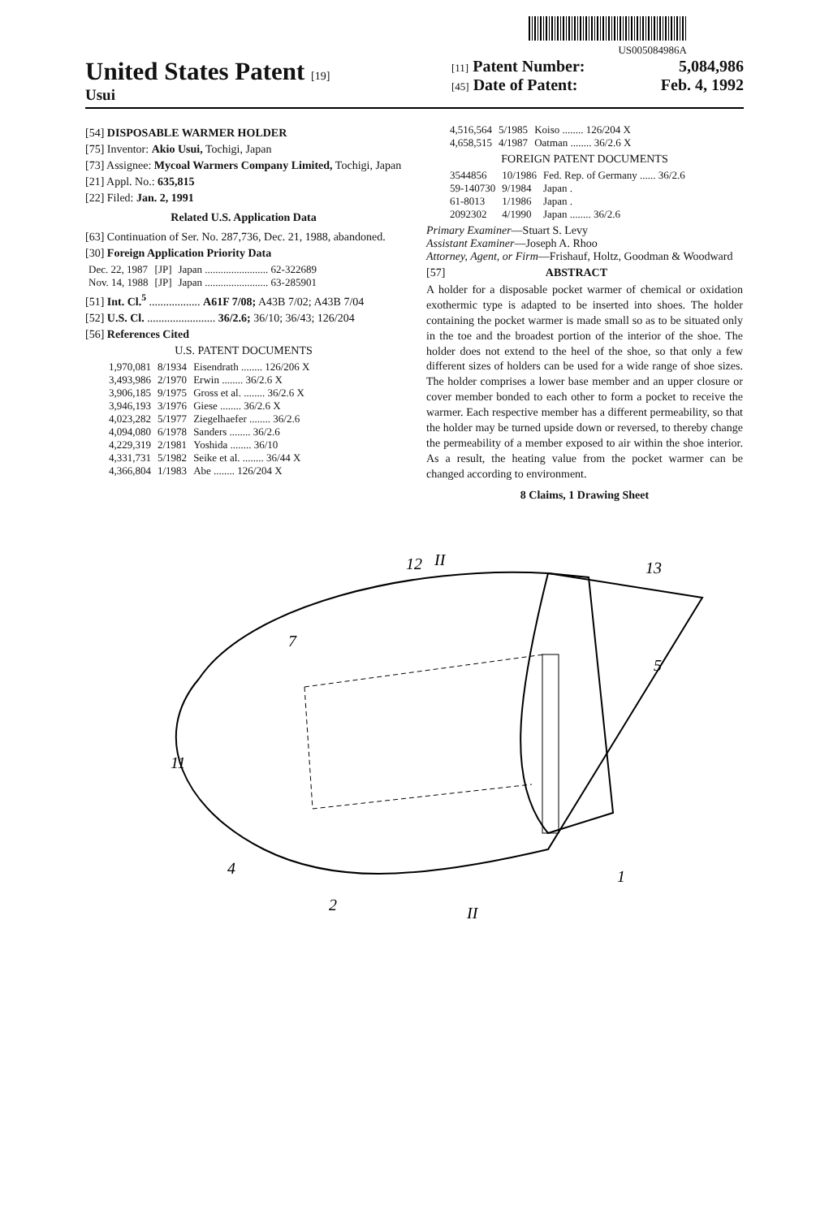US005084986A
United States Patent [19]
Usui
[11] Patent Number: 5,084,986
[45] Date of Patent: Feb. 4, 1992
[54] DISPOSABLE WARMER HOLDER
[75] Inventor: Akio Usui, Tochigi, Japan
[73] Assignee: Mycoal Warmers Company Limited, Tochigi, Japan
[21] Appl. No.: 635,815
[22] Filed: Jan. 2, 1991
Related U.S. Application Data
[63] Continuation of Ser. No. 287,736, Dec. 21, 1988, abandoned.
[30] Foreign Application Priority Data
| Dec. 22, 1987 | [JP] | Japan ........................ 62-322689 |
| Nov. 14, 1988 | [JP] | Japan ........................ 63-285901 |
[51] Int. Cl.<sup>5</sup> .................. A61F 7/08; A43B 7/02; A43B 7/04
[52] U.S. Cl. ........................ 36/2.6; 36/10; 36/43; 126/204
[56] References Cited
U.S. PATENT DOCUMENTS
| 1,970,081 | 8/1934 | Eisendrath ........ 126/206 X |
| 3,493,986 | 2/1970 | Erwin ........ 36/2.6 X |
| 3,906,185 | 9/1975 | Gross et al. ........ 36/2.6 X |
| 3,946,193 | 3/1976 | Giese ........ 36/2.6 X |
| 4,023,282 | 5/1977 | Ziegelhaefer ........ 36/2.6 |
| 4,094,080 | 6/1978 | Sanders ........ 36/2.6 |
| 4,229,319 | 2/1981 | Yoshida ........ 36/10 |
| 4,331,731 | 5/1982 | Seike et al. ........ 36/44 X |
| 4,366,804 | 1/1983 | Abe ........ 126/204 X |
| 4,516,564 | 5/1985 | Koiso ........ 126/204 X |
| 4,658,515 | 4/1987 | Oatman ........ 36/2.6 X |
FOREIGN PATENT DOCUMENTS
| 3544856 | 10/1986 | Fed. Rep. of Germany ...... 36/2.6 |
| 59-140730 | 9/1984 | Japan . |
| 61-8013 | 1/1986 | Japan . |
| 2092302 | 4/1990 | Japan ........ 36/2.6 |
Primary Examiner—Stuart S. Levy
Assistant Examiner—Joseph A. Rhoo
Attorney, Agent, or Firm—Frishauf, Holtz, Goodman & Woodward
[57] ABSTRACT
A holder for a disposable pocket warmer of chemical or oxidation exothermic type is adapted to be inserted into shoes. The holder containing the pocket warmer is made small so as to be situated only in the toe and the broadest portion of the interior of the shoe. The holder does not extend to the heel of the shoe, so that only a few different sizes of holders can be used for a wide range of shoe sizes. The holder comprises a lower base member and an upper closure or cover member bonded to each other to form a pocket to receive the warmer. Each respective member has a different permeability, so that the holder may be turned upside down or reversed, to thereby change the permeability of a member exposed to air within the shoe interior. As a result, the heating value from the pocket warmer can be changed according to environment.
8 Claims, 1 Drawing Sheet
12
II
13
7
5
11
4
1
2
II